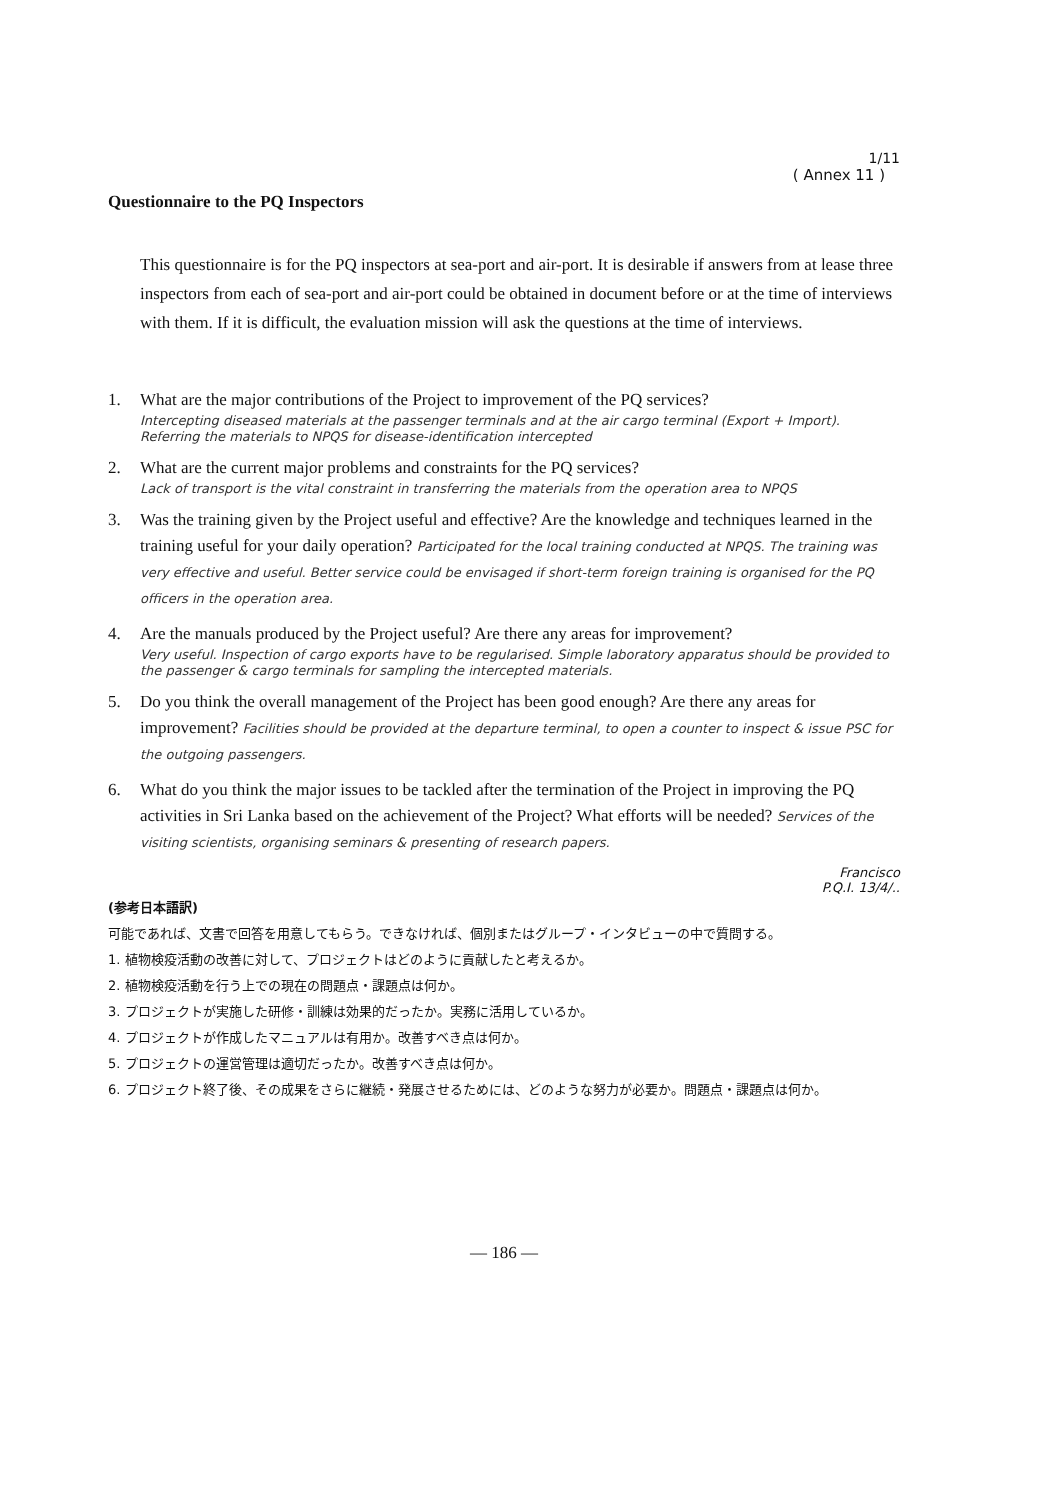1/11
( Annex 11 )
Questionnaire to the PQ Inspectors
This questionnaire is for the PQ inspectors at sea-port and air-port. It is desirable if answers from at lease three inspectors from each of sea-port and air-port could be obtained in document before or at the time of interviews with them. If it is difficult, the evaluation mission will ask the questions at the time of interviews.
1. What are the major contributions of the Project to improvement of the PQ services?
Intercepting diseased materials at the passenger terminals and at the air cargo terminal (Export + Import). Referring the materials to NPQS for disease-identification intercepted
2. What are the current major problems and constraints for the PQ services?
Lack of transport is the vital constraint in transferring the materials from the operation area to NPQS
3. Was the training given by the Project useful and effective? Are the knowledge and techniques learned in the training useful for your daily operation? Participated for the local training conducted at NPQS. The training was very effective and useful. Better service could be envisaged if short-term foreign training is organised for the PQ officers in the operation area.
4. Are the manuals produced by the Project useful? Are there any areas for improvement?
Very useful. Inspection of cargo exports have to be regularised. Simple laboratory apparatus should be provided to the passenger & cargo terminals for sampling the intercepted materials.
5. Do you think the overall management of the Project has been good enough? Are there any areas for improvement? Facilities should be provided at the departure terminal, to open a counter to inspect & issue PSC for the outgoing passengers.
6. What do you think the major issues to be tackled after the termination of the Project in improving the PQ activities in Sri Lanka based on the achievement of the Project? What efforts will be needed? Services of the visiting scientists, organising seminars & presenting of research papers.
Francisco
P.Q.I. 13/4/..
(参考日本語訳)
可能であれば、文書で回答を用意してもらう。できなければ、個別またはグループ・インタビューの中で質問する。
1. 植物検疫活動の改善に対して、プロジェクトはどのように貢献したと考えるか。
2. 植物検疫活動を行う上での現在の問題点・課題点は何か。
3. プロジェクトが実施した研修・訓練は効果的だったか。実務に活用しているか。
4. プロジェクトが作成したマニュアルは有用か。改善すべき点は何か。
5. プロジェクトの運営管理は適切だったか。改善すべき点は何か。
6. プロジェクト終了後、その成果をさらに継続・発展させるためには、どのような努力が必要か。問題点・課題点は何か。
— 186 —